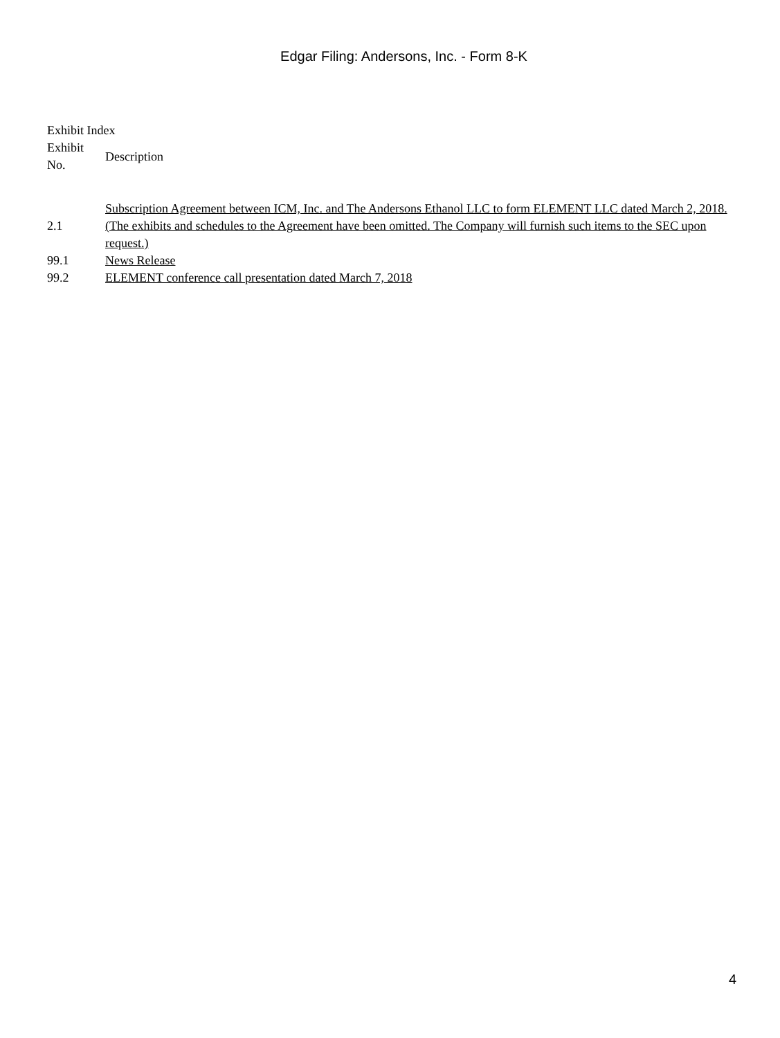Edgar Filing: Andersons, Inc. - Form 8-K
Exhibit Index
| Exhibit No. | Description |
| 2.1 | Subscription Agreement between ICM, Inc. and The Andersons Ethanol LLC to form ELEMENT LLC dated March 2, 2018. (The exhibits and schedules to the Agreement have been omitted. The Company will furnish such items to the SEC upon request.) |
| 99.1 | News Release |
| 99.2 | ELEMENT conference call presentation dated March 7, 2018 |
4